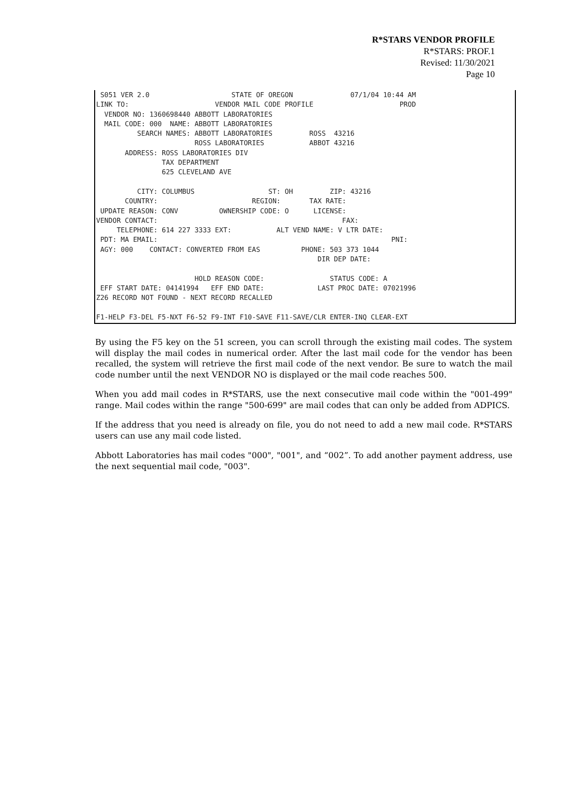R*STARS VENDOR PROFILE
R*STARS: PROF.1
Revised: 11/30/2021
Page 10
 S051 VER 2.0                    STATE OF OREGON              07/1/04 10:44 AM
LINK TO:                     VENDOR MAIL CODE PROFILE                     PROD
  VENDOR NO: 1360698440 ABBOTT LABORATORIES
  MAIL CODE: 000  NAME: ABBOTT LABORATORIES
          SEARCH NAMES: ABBOTT LABORATORIES         ROSS  43216
                        ROSS LABORATORIES           ABBOT 43216
       ADDRESS: ROSS LABORATORIES DIV
                TAX DEPARTMENT
                625 CLEVELAND AVE

          CITY: COLUMBUS                  ST: OH         ZIP: 43216
       COUNTRY:                       REGION:       TAX RATE:
 UPDATE REASON: CONV          OWNERSHIP CODE: O      LICENSE:
VENDOR CONTACT:                                             FAX:
     TELEPHONE: 614 227 3333 EXT:           ALT VEND NAME: V LTR DATE:
 PDT: MA EMAIL:                                                         PNI:
 AGY: 000    CONTACT: CONVERTED FROM EAS          PHONE: 503 373 1044
                                                      DIR DEP DATE:

                        HOLD REASON CODE:                STATUS CODE: A
 EFF START DATE: 04141994   EFF END DATE:             LAST PROC DATE: 07021996
Z26 RECORD NOT FOUND - NEXT RECORD RECALLED

F1-HELP F3-DEL F5-NXT F6-52 F9-INT F10-SAVE F11-SAVE/CLR ENTER-INQ CLEAR-EXT
By using the F5 key on the 51 screen, you can scroll through the existing mail codes. The system will display the mail codes in numerical order. After the last mail code for the vendor has been recalled, the system will retrieve the first mail code of the next vendor. Be sure to watch the mail code number until the next VENDOR NO is displayed or the mail code reaches 500.
When you add mail codes in R*STARS, use the next consecutive mail code within the "001-499" range. Mail codes within the range "500-699" are mail codes that can only be added from ADPICS.
If the address that you need is already on file, you do not need to add a new mail code. R*STARS users can use any mail code listed.
Abbott Laboratories has mail codes "000", "001", and “002”. To add another payment address, use the next sequential mail code, "003".